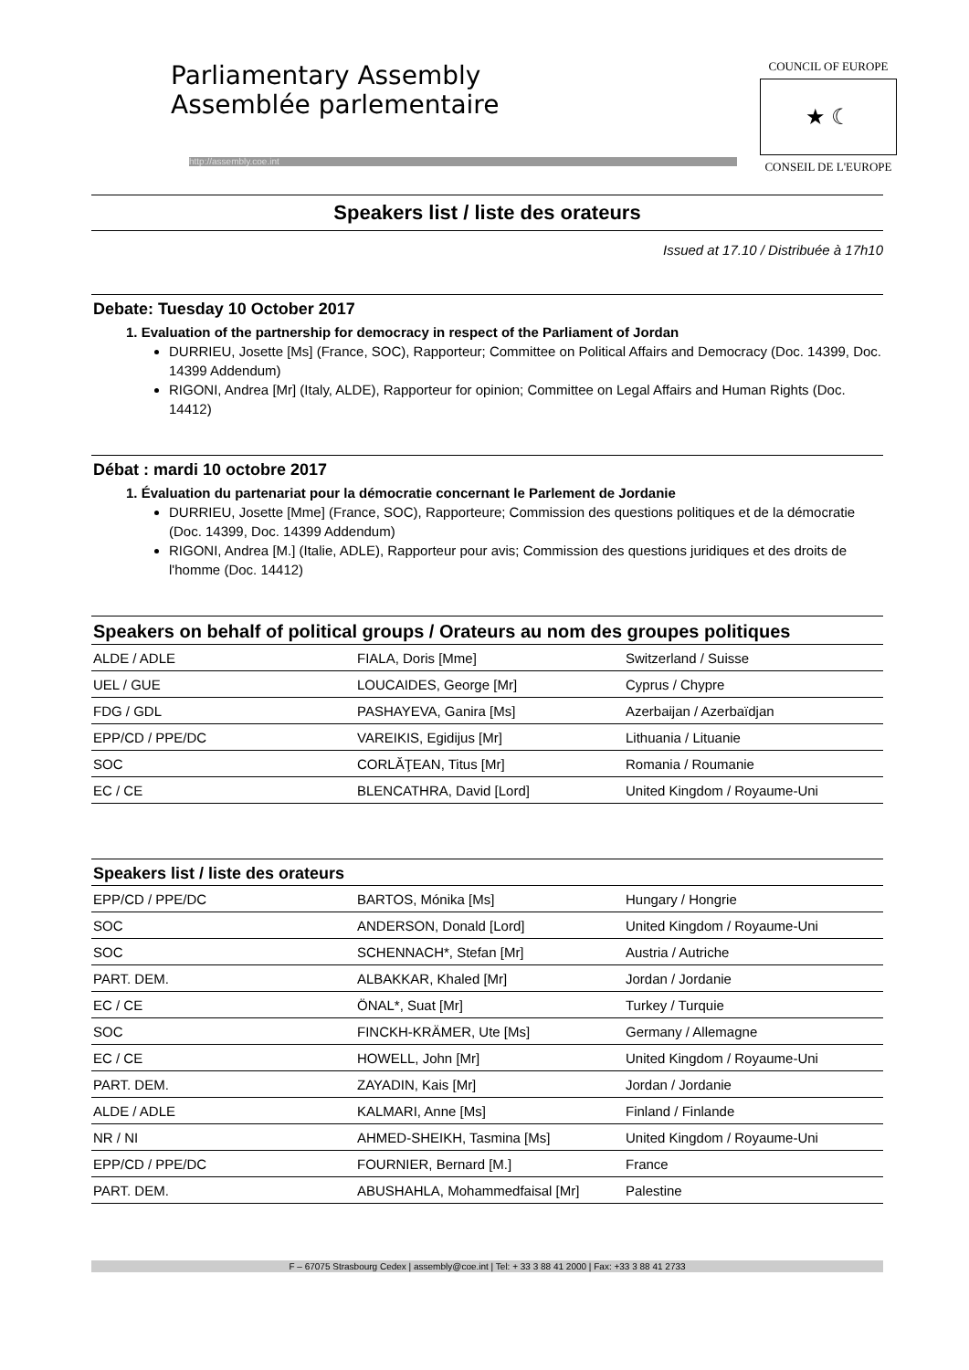Parliamentary Assembly
Assemblée parlementaire
http://assembly.coe.int
COUNCIL OF EUROPE
★ ☾
CONSEIL DE L'EUROPE
Speakers list / liste des orateurs
Issued at 17.10 / Distribuée à 17h10
Debate: Tuesday 10 October 2017
1. Evaluation of the partnership for democracy in respect of the Parliament of Jordan
DURRIEU, Josette [Ms] (France, SOC), Rapporteur; Committee on Political Affairs and Democracy (Doc. 14399, Doc. 14399 Addendum)
RIGONI, Andrea [Mr] (Italy, ALDE), Rapporteur for opinion; Committee on Legal Affairs and Human Rights (Doc. 14412)
Débat : mardi 10 octobre 2017
1. Évaluation du partenariat pour la démocratie concernant le Parlement de Jordanie
DURRIEU, Josette [Mme] (France, SOC), Rapporteure; Commission des questions politiques et de la démocratie (Doc. 14399, Doc. 14399 Addendum)
RIGONI, Andrea [M.] (Italie, ADLE), Rapporteur pour avis; Commission des questions juridiques et des droits de l'homme (Doc. 14412)
Speakers on behalf of political groups / Orateurs au nom des groupes politiques
| ALDE / ADLE | FIALA, Doris [Mme] | Switzerland / Suisse |
| UEL / GUE | LOUCAIDES, George [Mr] | Cyprus / Chypre |
| FDG / GDL | PASHAYEVA, Ganira [Ms] | Azerbaijan / Azerbaïdjan |
| EPP/CD / PPE/DC | VAREIKIS, Egidijus [Mr] | Lithuania / Lituanie |
| SOC | CORLĂŢEAN, Titus [Mr] | Romania / Roumanie |
| EC / CE | BLENCATHRA, David [Lord] | United Kingdom / Royaume-Uni |
Speakers list / liste des orateurs
| EPP/CD / PPE/DC | BARTOS, Mónika [Ms] | Hungary / Hongrie |
| SOC | ANDERSON, Donald [Lord] | United Kingdom / Royaume-Uni |
| SOC | SCHENNACH*, Stefan [Mr] | Austria / Autriche |
| PART. DEM. | ALBAKKAR, Khaled [Mr] | Jordan / Jordanie |
| EC / CE | ÖNAL*, Suat [Mr] | Turkey / Turquie |
| SOC | FINCKH-KRÄMER, Ute [Ms] | Germany / Allemagne |
| EC / CE | HOWELL, John [Mr] | United Kingdom / Royaume-Uni |
| PART. DEM. | ZAYADIN, Kais [Mr] | Jordan / Jordanie |
| ALDE / ADLE | KALMARI, Anne [Ms] | Finland / Finlande |
| NR / NI | AHMED-SHEIKH, Tasmina [Ms] | United Kingdom / Royaume-Uni |
| EPP/CD / PPE/DC | FOURNIER, Bernard [M.] | France |
| PART. DEM. | ABUSHAHLA, Mohammedfaisal [Mr] | Palestine |
F – 67075 Strasbourg Cedex | assembly@coe.int | Tel: + 33 3 88 41 2000 | Fax: +33 3 88 41 2733